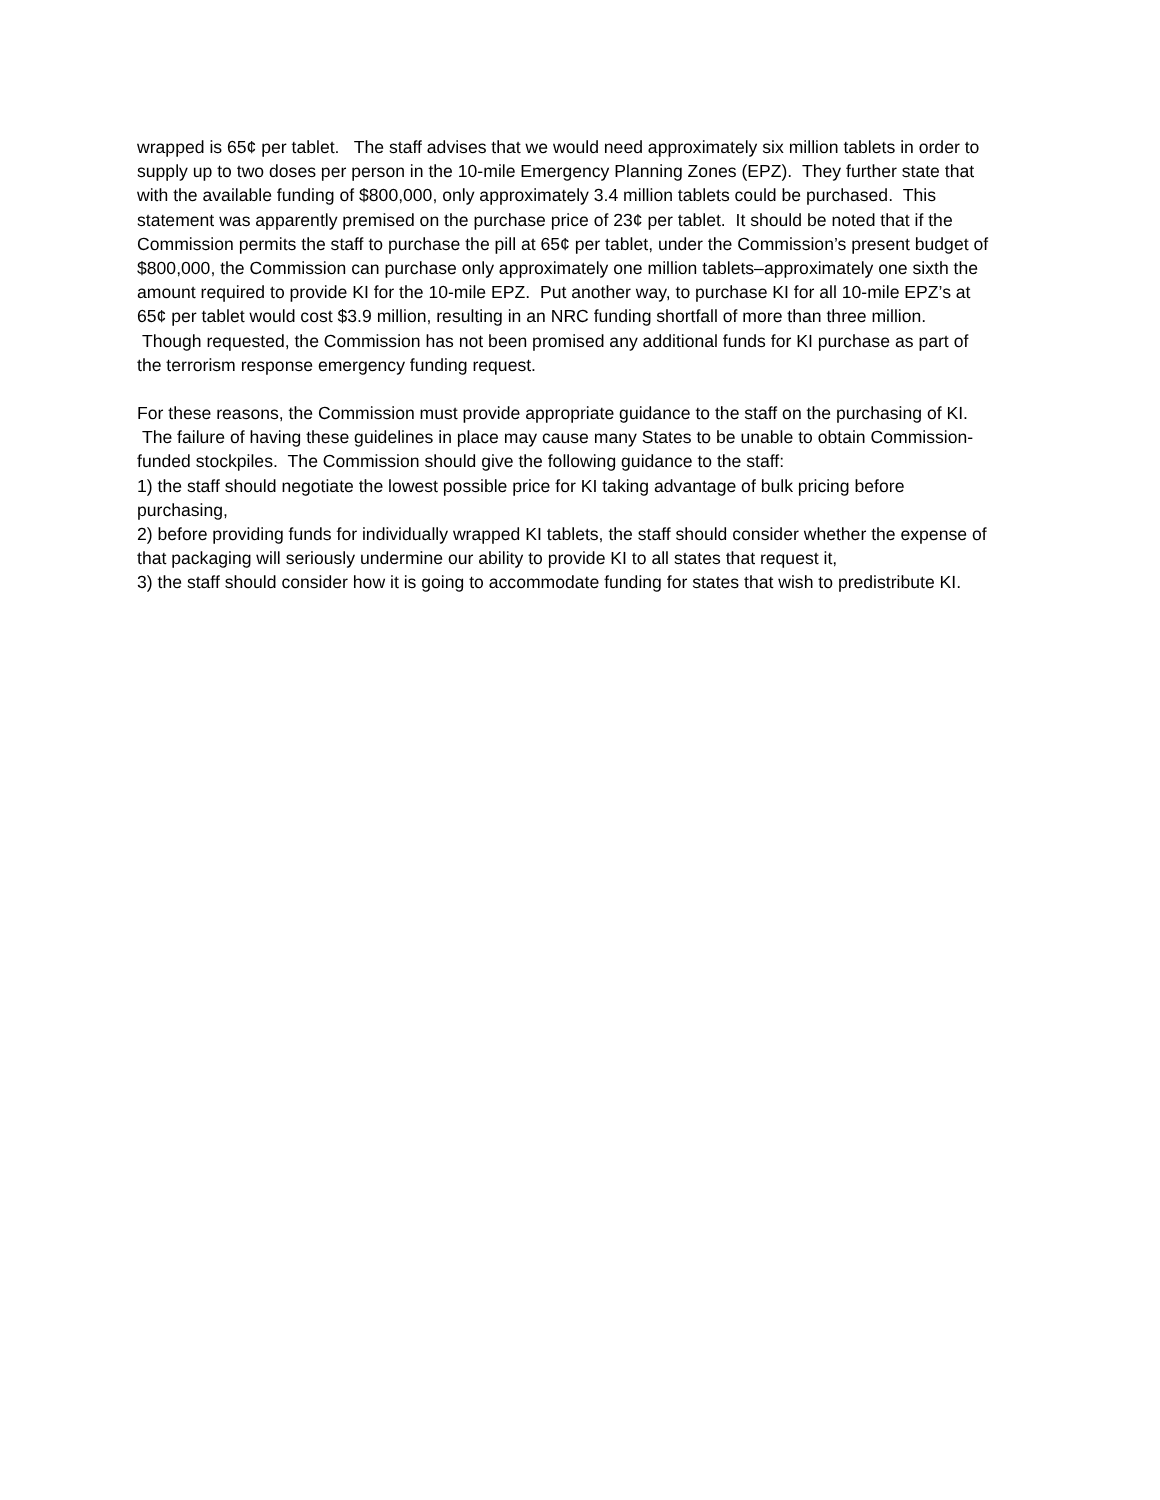wrapped is 65¢ per tablet. The staff advises that we would need approximately six million tablets in order to supply up to two doses per person in the 10-mile Emergency Planning Zones (EPZ). They further state that with the available funding of $800,000, only approximately 3.4 million tablets could be purchased. This statement was apparently premised on the purchase price of 23¢ per tablet. It should be noted that if the Commission permits the staff to purchase the pill at 65¢ per tablet, under the Commission’s present budget of $800,000, the Commission can purchase only approximately one million tablets–approximately one sixth the amount required to provide KI for the 10-mile EPZ. Put another way, to purchase KI for all 10-mile EPZ’s at 65¢ per tablet would cost $3.9 million, resulting in an NRC funding shortfall of more than three million. Though requested, the Commission has not been promised any additional funds for KI purchase as part of the terrorism response emergency funding request.
For these reasons, the Commission must provide appropriate guidance to the staff on the purchasing of KI. The failure of having these guidelines in place may cause many States to be unable to obtain Commission-funded stockpiles. The Commission should give the following guidance to the staff:
1) the staff should negotiate the lowest possible price for KI taking advantage of bulk pricing before purchasing,
2) before providing funds for individually wrapped KI tablets, the staff should consider whether the expense of that packaging will seriously undermine our ability to provide KI to all states that request it,
3) the staff should consider how it is going to accommodate funding for states that wish to predistribute KI.